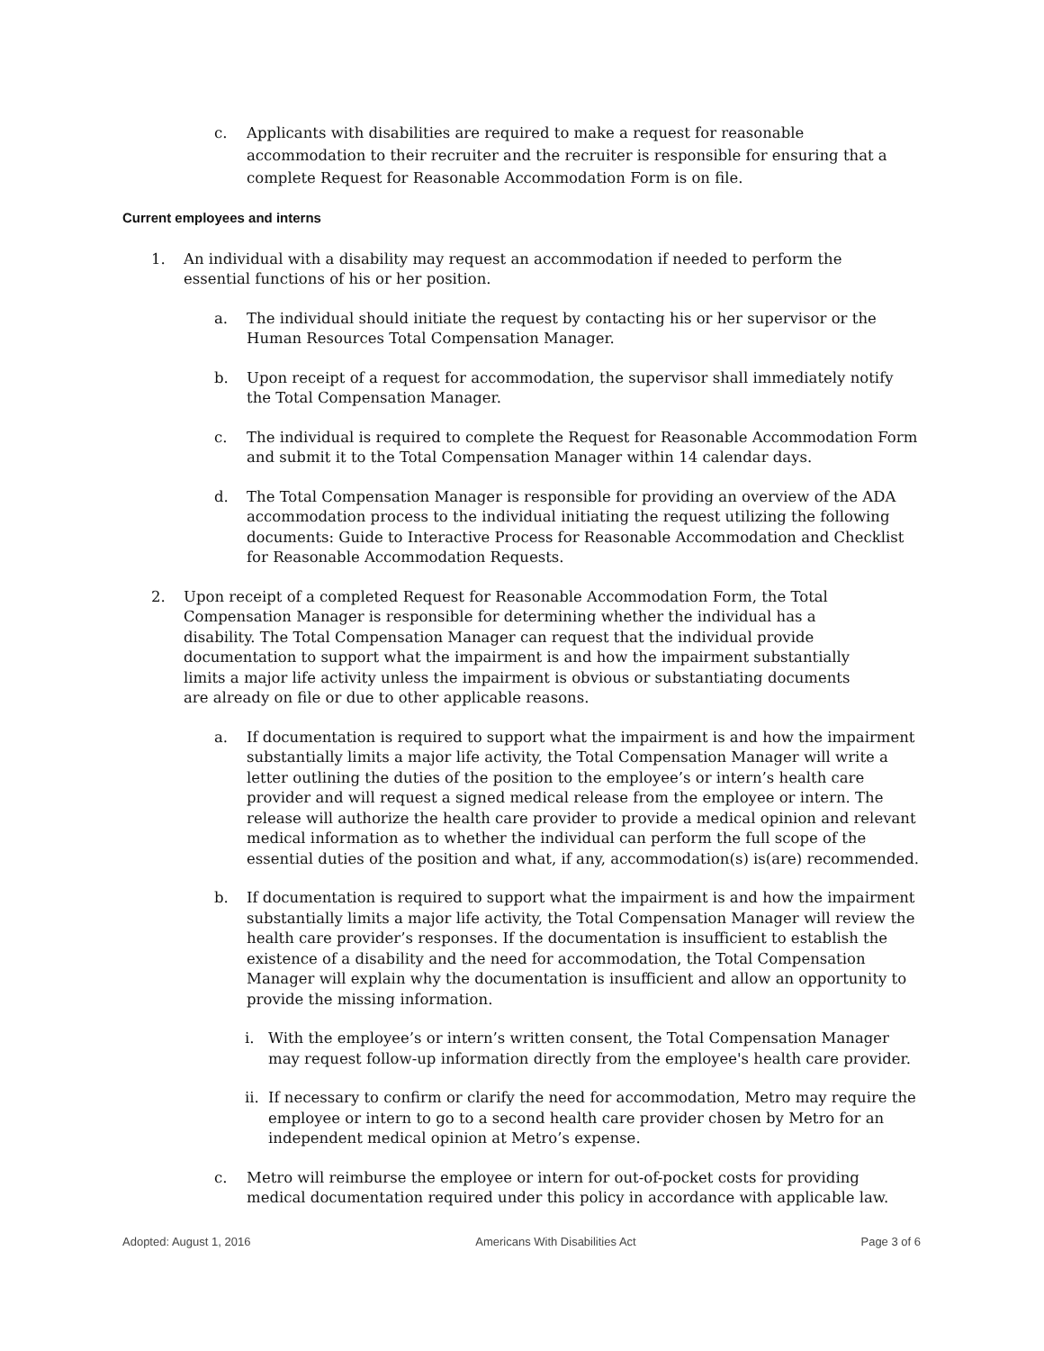c. Applicants with disabilities are required to make a request for reasonable accommodation to their recruiter and the recruiter is responsible for ensuring that a complete Request for Reasonable Accommodation Form is on file.
Current employees and interns
1. An individual with a disability may request an accommodation if needed to perform the essential functions of his or her position.
a. The individual should initiate the request by contacting his or her supervisor or the Human Resources Total Compensation Manager.
b. Upon receipt of a request for accommodation, the supervisor shall immediately notify the Total Compensation Manager.
c. The individual is required to complete the Request for Reasonable Accommodation Form and submit it to the Total Compensation Manager within 14 calendar days.
d. The Total Compensation Manager is responsible for providing an overview of the ADA accommodation process to the individual initiating the request utilizing the following documents: Guide to Interactive Process for Reasonable Accommodation and Checklist for Reasonable Accommodation Requests.
2. Upon receipt of a completed Request for Reasonable Accommodation Form, the Total Compensation Manager is responsible for determining whether the individual has a disability. The Total Compensation Manager can request that the individual provide documentation to support what the impairment is and how the impairment substantially limits a major life activity unless the impairment is obvious or substantiating documents are already on file or due to other applicable reasons.
a. If documentation is required to support what the impairment is and how the impairment substantially limits a major life activity, the Total Compensation Manager will write a letter outlining the duties of the position to the employee’s or intern’s health care provider and will request a signed medical release from the employee or intern. The release will authorize the health care provider to provide a medical opinion and relevant medical information as to whether the individual can perform the full scope of the essential duties of the position and what, if any, accommodation(s) is(are) recommended.
b. If documentation is required to support what the impairment is and how the impairment substantially limits a major life activity, the Total Compensation Manager will review the health care provider’s responses. If the documentation is insufficient to establish the existence of a disability and the need for accommodation, the Total Compensation Manager will explain why the documentation is insufficient and allow an opportunity to provide the missing information.
i. With the employee’s or intern’s written consent, the Total Compensation Manager may request follow-up information directly from the employee's health care provider.
ii. If necessary to confirm or clarify the need for accommodation, Metro may require the employee or intern to go to a second health care provider chosen by Metro for an independent medical opinion at Metro’s expense.
c. Metro will reimburse the employee or intern for out-of-pocket costs for providing medical documentation required under this policy in accordance with applicable law.
Adopted: August 1, 2016 Americans With Disabilities Act Page 3 of 6